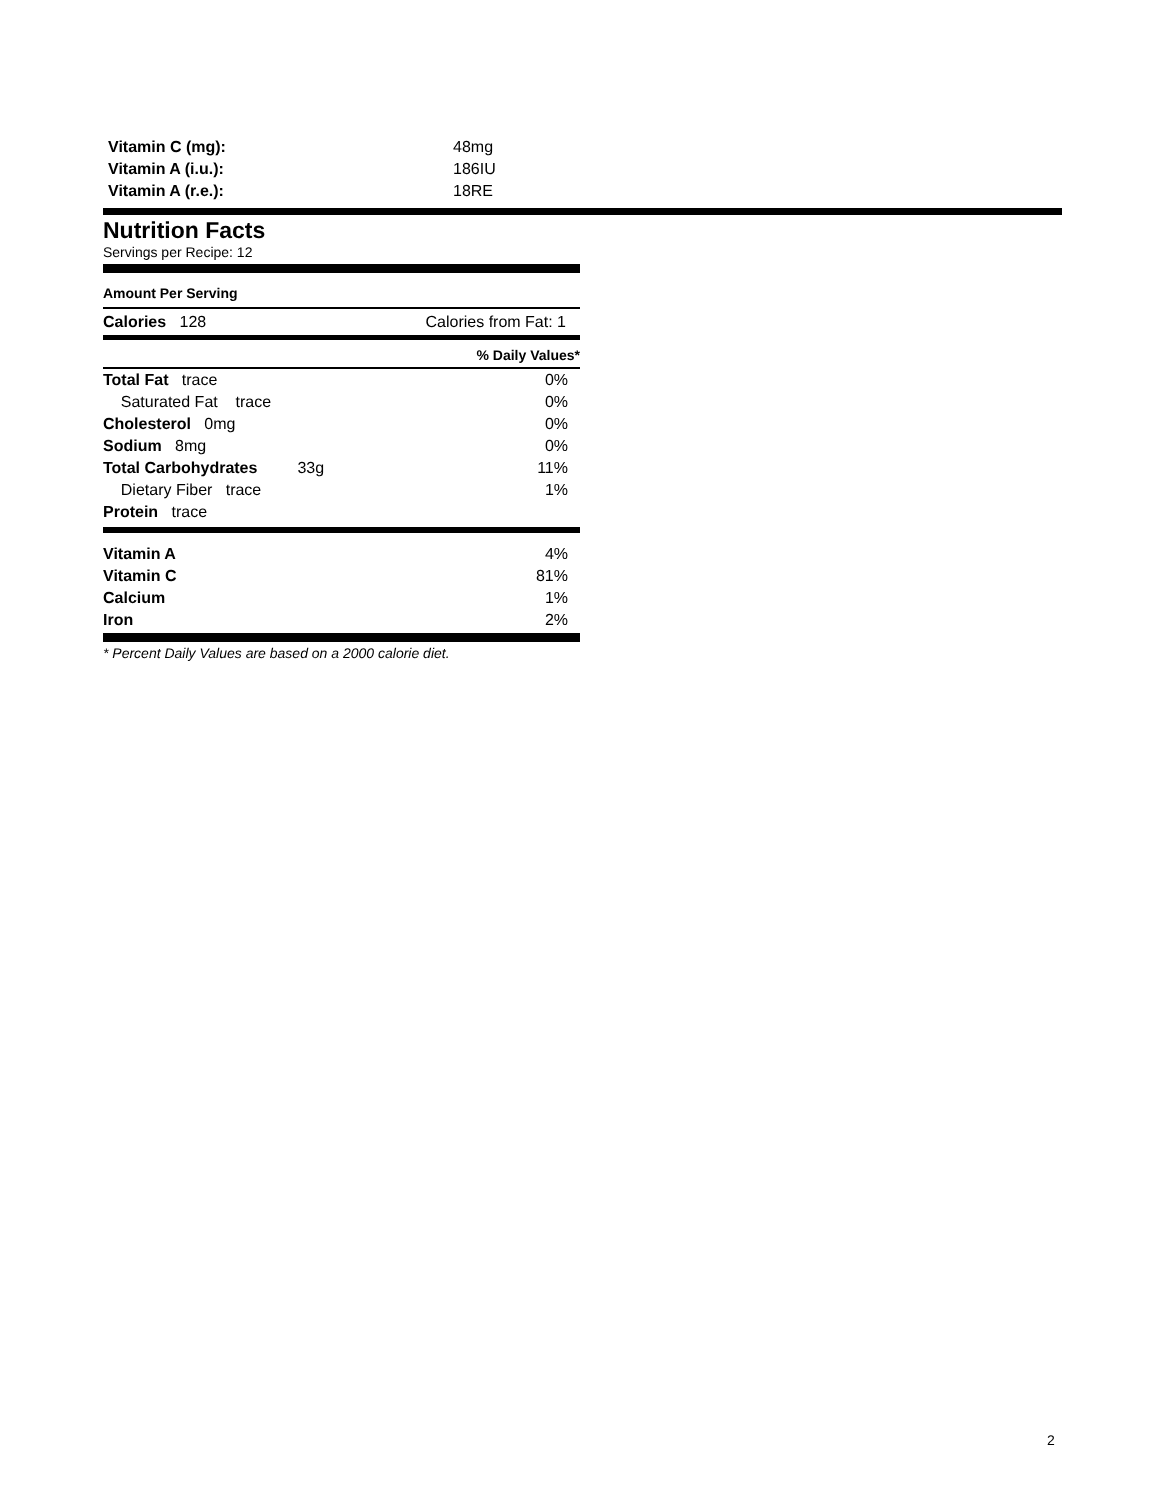| Vitamin C (mg): | 48mg |
| Vitamin A (i.u.): | 186IU |
| Vitamin A (r.e.): | 18RE |
Nutrition Facts
Servings per Recipe: 12
Amount Per Serving
Calories 128 Calories from Fat: 1
% Daily Values*
| Total Fat trace | 0% |
| Saturated Fat trace | 0% |
| Cholesterol 0mg | 0% |
| Sodium 8mg | 0% |
| Total Carbohydrates 33g | 11% |
| Dietary Fiber trace | 1% |
| Protein trace | |
| Vitamin A | 4% |
| Vitamin C | 81% |
| Calcium | 1% |
| Iron | 2% |
* Percent Daily Values are based on a 2000 calorie diet.
2